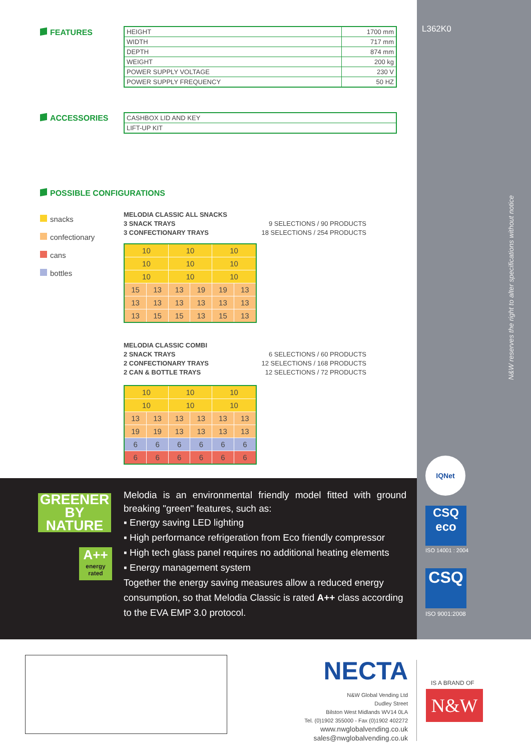L362K0
N&W reserves the right to alter specifications without notice
IQNet
CSQ
eco
ISO 14001 : 2004
CSQ
ISO 9001:2008
FEATURES
| HEIGHT | 1700 mm |
| WIDTH | 717 mm |
| DEPTH | 874 mm |
| WEIGHT | 200 kg |
| POWER SUPPLY VOLTAGE | 230 V |
| POWER SUPPLY FREQUENCY | 50 HZ |
ACCESSORIES
| CASHBOX LID AND KEY |
| LIFT-UP KIT |
POSSIBLE CONFIGURATIONS
snacks
confectionary
cans
bottles
MELODIA CLASSIC ALL SNACKS
3 SNACK TRAYS
3 CONFECTIONARY TRAYS
9 SELECTIONS / 90 PRODUCTS
18 SELECTIONS / 254 PRODUCTS
| 10 | | 10 | | 10 | |
| 10 | | 10 | | 10 | |
| 10 | | 10 | | 10 | |
| 15 | 13 | 13 | 19 | 19 | 13 |
| 13 | 13 | 13 | 13 | 13 | 13 |
| 13 | 15 | 15 | 13 | 15 | 13 |
MELODIA CLASSIC COMBI
2 SNACK TRAYS
2 CONFECTIONARY TRAYS
2 CAN & BOTTLE TRAYS
6 SELECTIONS / 60 PRODUCTS
12 SELECTIONS / 168 PRODUCTS
12 SELECTIONS / 72 PRODUCTS
| 10 | | 10 | | 10 | |
| 10 | | 10 | | 10 | |
| 13 | 13 | 13 | 13 | 13 | 13 |
| 19 | 19 | 13 | 13 | 13 | 13 |
| 6 | 6 | 6 | 6 | 6 | 6 |
| 6 | 6 | 6 | 6 | 6 | 6 |
GREENER BY NATURE
A++
energy rated
Melodia is an environmental friendly model fitted with ground breaking "green" features, such as:
▪ Energy saving LED lighting
▪ High performance refrigeration from Eco friendly compressor
▪ High tech glass panel requires no additional heating elements
▪ Energy management system
Together the energy saving measures allow a reduced energy consumption, so that Melodia Classic is rated A++ class according to the EVA EMP 3.0 protocol.
NECTA
N&W Global Vending Ltd
Dudley Street
Bilston West Midlands WV14 0LA
Tel. (0)1902 355000 - Fax (0)1902 402272
www.nwglobalvending.co.uk
sales@nwglobalvending.co.uk
IS A BRAND OF
N&W